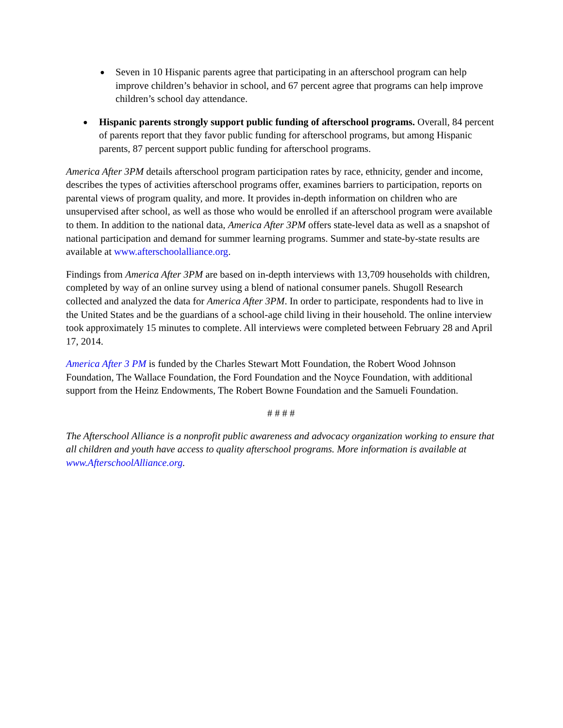● Seven in 10 Hispanic parents agree that participating in an afterschool program can help improve children’s behavior in school, and 67 percent agree that programs can help improve children’s school day attendance.
● Hispanic parents strongly support public funding of afterschool programs. Overall, 84 percent of parents report that they favor public funding for afterschool programs, but among Hispanic parents, 87 percent support public funding for afterschool programs.
America After 3PM details afterschool program participation rates by race, ethnicity, gender and income, describes the types of activities afterschool programs offer, examines barriers to participation, reports on parental views of program quality, and more. It provides in-depth information on children who are unsupervised after school, as well as those who would be enrolled if an afterschool program were available to them. In addition to the national data, America After 3PM offers state-level data as well as a snapshot of national participation and demand for summer learning programs. Summer and state-by-state results are available at www.afterschoolalliance.org.
Findings from America After 3PM are based on in-depth interviews with 13,709 households with children, completed by way of an online survey using a blend of national consumer panels. Shugoll Research collected and analyzed the data for America After 3PM. In order to participate, respondents had to live in the United States and be the guardians of a school-age child living in their household. The online interview took approximately 15 minutes to complete. All interviews were completed between February 28 and April 17, 2014.
America After 3 PM is funded by the Charles Stewart Mott Foundation, the Robert Wood Johnson Foundation, The Wallace Foundation, the Ford Foundation and the Noyce Foundation, with additional support from the Heinz Endowments, The Robert Bowne Foundation and the Samueli Foundation.
# # # #
The Afterschool Alliance is a nonprofit public awareness and advocacy organization working to ensure that all children and youth have access to quality afterschool programs. More information is available at www.AfterschoolAlliance.org.